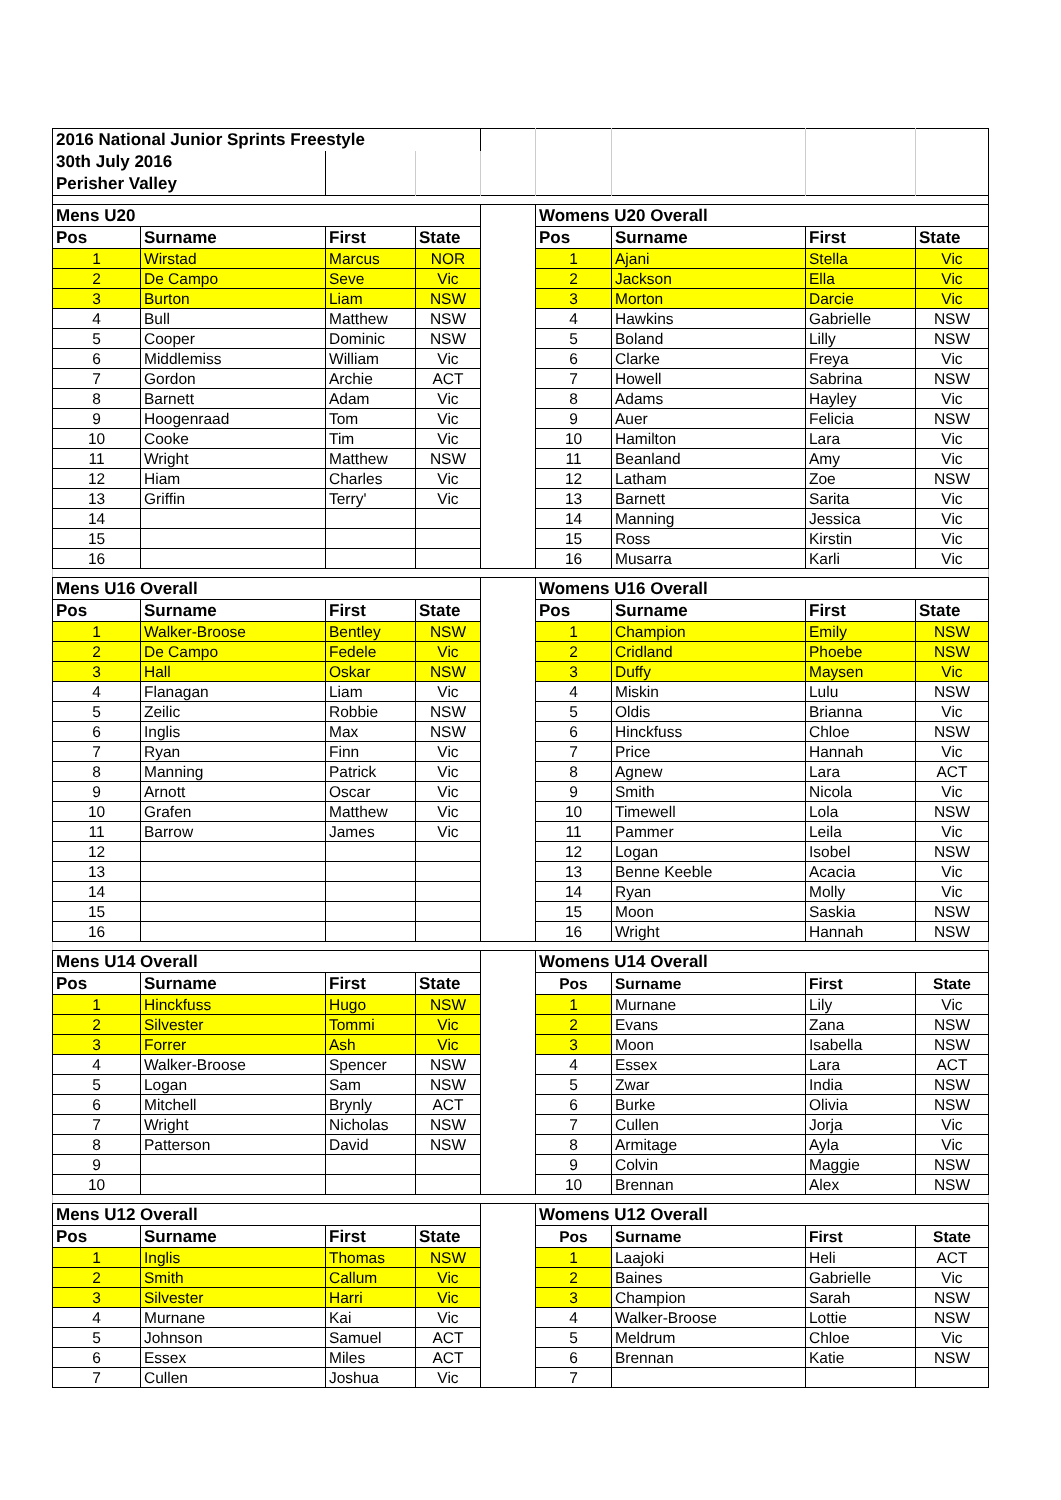| 2016 National Junior Sprints Freestyle | | | | | | | | |
| 30th July 2016 | | | | | | | | |
| Perisher Valley | | | | | | | | |
| Mens U20 | | | | | Womens U20 Overall | | | |
| Pos | Surname | First | State | | Pos | Surname | First | State |
| 1 | Wirstad | Marcus | NOR | | 1 | Ajani | Stella | Vic |
| 2 | De Campo | Seve | Vic | | 2 | Jackson | Ella | Vic |
| 3 | Burton | Liam | NSW | | 3 | Morton | Darcie | Vic |
| 4 | Bull | Matthew | NSW | | 4 | Hawkins | Gabrielle | NSW |
| 5 | Cooper | Dominic | NSW | | 5 | Boland | Lilly | NSW |
| 6 | Middlemiss | William | Vic | | 6 | Clarke | Freya | Vic |
| 7 | Gordon | Archie | ACT | | 7 | Howell | Sabrina | NSW |
| 8 | Barnett | Adam | Vic | | 8 | Adams | Hayley | Vic |
| 9 | Hoogenraad | Tom | Vic | | 9 | Auer | Felicia | NSW |
| 10 | Cooke | Tim | Vic | | 10 | Hamilton | Lara | Vic |
| 11 | Wright | Matthew | NSW | | 11 | Beanland | Amy | Vic |
| 12 | Hiam | Charles | Vic | | 12 | Latham | Zoe | NSW |
| 13 | Griffin | Terry' | Vic | | 13 | Barnett | Sarita | Vic |
| 14 | | | | | 14 | Manning | Jessica | Vic |
| 15 | | | | | 15 | Ross | Kirstin | Vic |
| 16 | | | | | 16 | Musarra | Karli | Vic |
| Mens U16 Overall | | | | | Womens U16 Overall | | | |
| Pos | Surname | First | State | | Pos | Surname | First | State |
| 1 | Walker-Broose | Bentley | NSW | | 1 | Champion | Emily | NSW |
| 2 | De Campo | Fedele | Vic | | 2 | Cridland | Phoebe | NSW |
| 3 | Hall | Oskar | NSW | | 3 | Duffy | Maysen | Vic |
| 4 | Flanagan | Liam | Vic | | 4 | Miskin | Lulu | NSW |
| 5 | Zeilic | Robbie | NSW | | 5 | Oldis | Brianna | Vic |
| 6 | Inglis | Max | NSW | | 6 | Hinckfuss | Chloe | NSW |
| 7 | Ryan | Finn | Vic | | 7 | Price | Hannah | Vic |
| 8 | Manning | Patrick | Vic | | 8 | Agnew | Lara | ACT |
| 9 | Arnott | Oscar | Vic | | 9 | Smith | Nicola | Vic |
| 10 | Grafen | Matthew | Vic | | 10 | Timewell | Lola | NSW |
| 11 | Barrow | James | Vic | | 11 | Pammer | Leila | Vic |
| 12 | | | | | 12 | Logan | Isobel | NSW |
| 13 | | | | | 13 | Benne Keeble | Acacia | Vic |
| 14 | | | | | 14 | Ryan | Molly | Vic |
| 15 | | | | | 15 | Moon | Saskia | NSW |
| 16 | | | | | 16 | Wright | Hannah | NSW |
| Mens U14 Overall | | | | | Womens U14 Overall | | | |
| Pos | Surname | First | State | | Pos | Surname | First | State |
| 1 | Hinckfuss | Hugo | NSW | | 1 | Murnane | Lily | Vic |
| 2 | Silvester | Tommi | Vic | | 2 | Evans | Zana | NSW |
| 3 | Forrer | Ash | Vic | | 3 | Moon | Isabella | NSW |
| 4 | Walker-Broose | Spencer | NSW | | 4 | Essex | Lara | ACT |
| 5 | Logan | Sam | NSW | | 5 | Zwar | India | NSW |
| 6 | Mitchell | Brynly | ACT | | 6 | Burke | Olivia | NSW |
| 7 | Wright | Nicholas | NSW | | 7 | Cullen | Jorja | Vic |
| 8 | Patterson | David | NSW | | 8 | Armitage | Ayla | Vic |
| 9 | | | | | 9 | Colvin | Maggie | NSW |
| 10 | | | | | 10 | Brennan | Alex | NSW |
| Mens U12 Overall | | | | | Womens U12 Overall | | | |
| Pos | Surname | First | State | | Pos | Surname | First | State |
| 1 | Inglis | Thomas | NSW | | 1 | Laajoki | Heli | ACT |
| 2 | Smith | Callum | Vic | | 2 | Baines | Gabrielle | Vic |
| 3 | Silvester | Harri | Vic | | 3 | Champion | Sarah | NSW |
| 4 | Murnane | Kai | Vic | | 4 | Walker-Broose | Lottie | NSW |
| 5 | Johnson | Samuel | ACT | | 5 | Meldrum | Chloe | Vic |
| 6 | Essex | Miles | ACT | | 6 | Brennan | Katie | NSW |
| 7 | Cullen | Joshua | Vic | | 7 | | | |